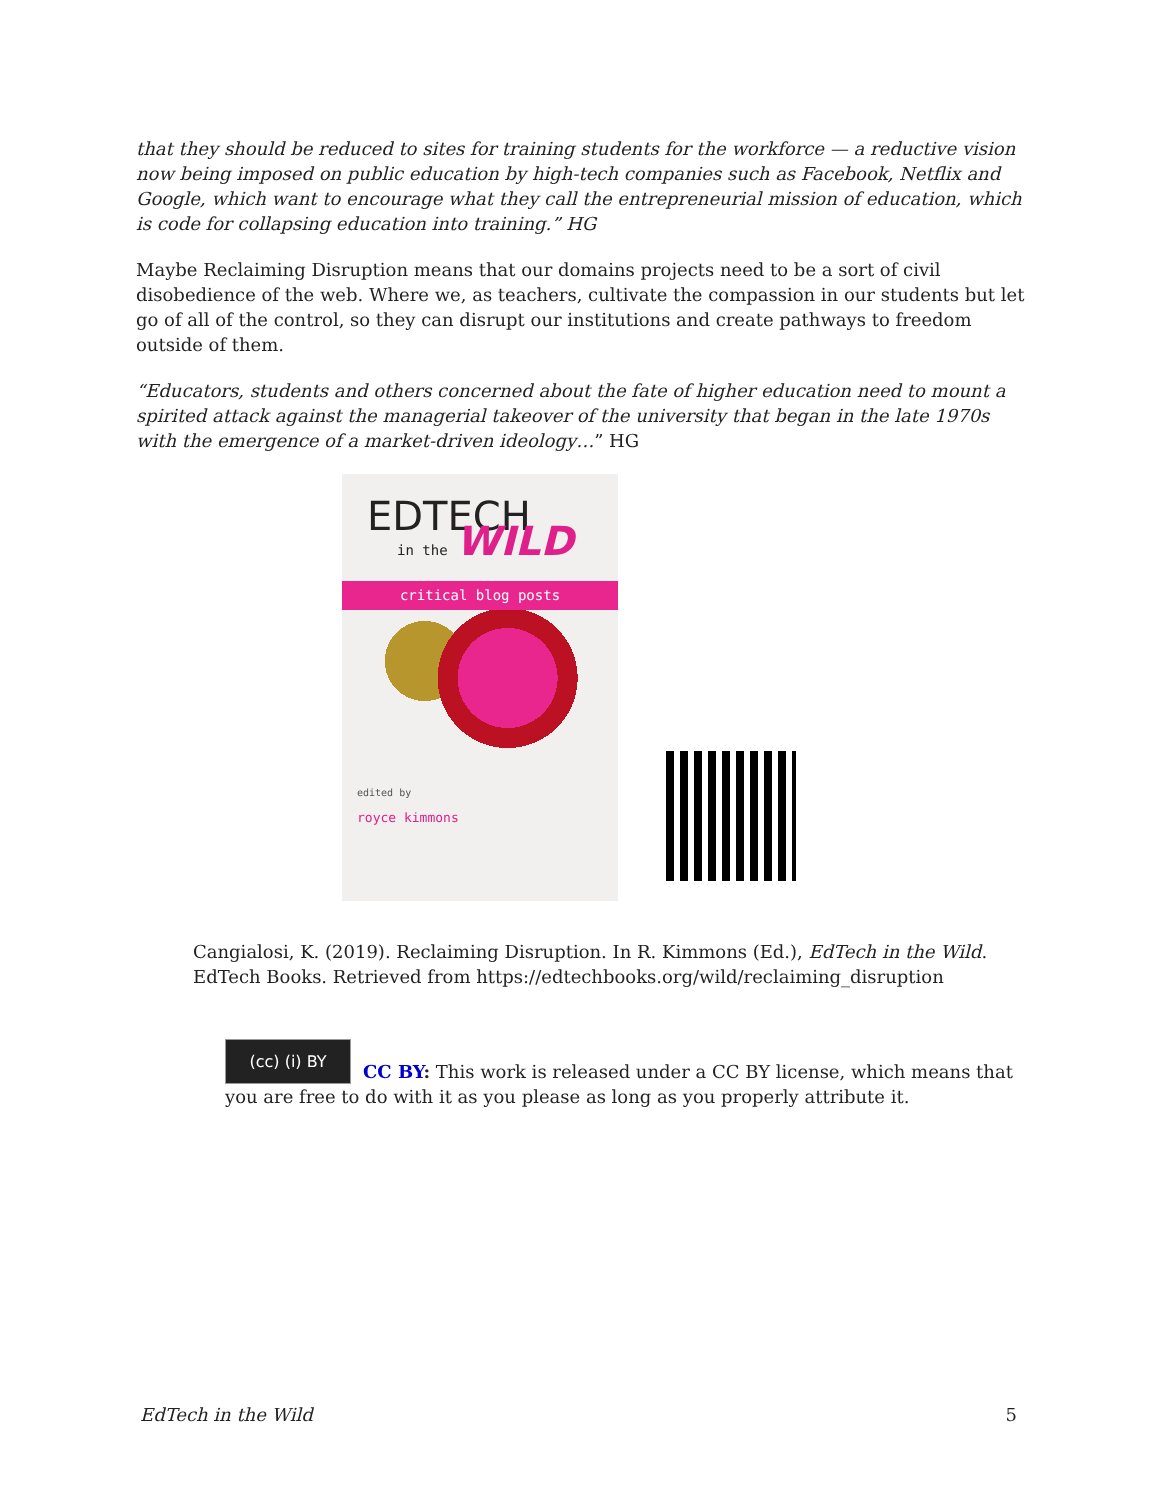that they should be reduced to sites for training students for the workforce — a reductive vision now being imposed on public education by high-tech companies such as Facebook, Netflix and Google, which want to encourage what they call the entrepreneurial mission of education, which is code for collapsing education into training.” HG
Maybe Reclaiming Disruption means that our domains projects need to be a sort of civil disobedience of the web. Where we, as teachers, cultivate the compassion in our students but let go of all of the control, so they can disrupt our institutions and create pathways to freedom outside of them.
“Educators, students and others concerned about the fate of higher education need to mount a spirited attack against the managerial takeover of the university that began in the late 1970s with the emergence of a market-driven ideology…” HG
EDTECH
in the WILD
critical blog posts
edited by
royce kimmons
Cangialosi, K. (2019). Reclaiming Disruption. In R. Kimmons (Ed.), EdTech in the Wild. EdTech Books. Retrieved from https://edtechbooks.org/wild/reclaiming_disruption
(cc) (i) BY
CC BY: This work is released under a CC BY license, which means that you are free to do with it as you please as long as you properly attribute it.
EdTech in the Wild 5